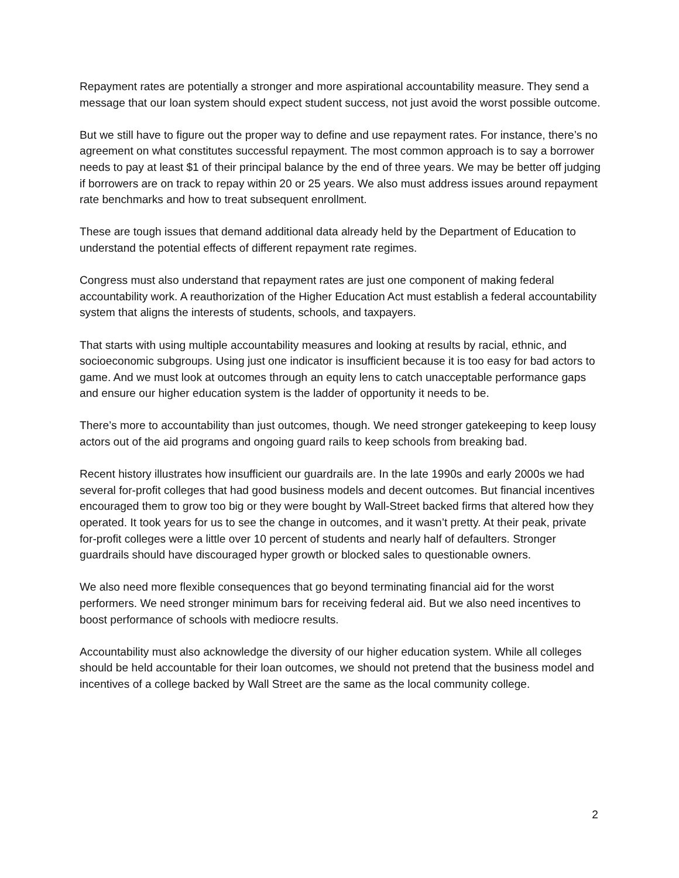Repayment rates are potentially a stronger and more aspirational accountability measure. They send a message that our loan system should expect student success, not just avoid the worst possible outcome.
But we still have to figure out the proper way to define and use repayment rates. For instance, there’s no agreement on what constitutes successful repayment. The most common approach is to say a borrower needs to pay at least $1 of their principal balance by the end of three years. We may be better off judging if borrowers are on track to repay within 20 or 25 years. We also must address issues around repayment rate benchmarks and how to treat subsequent enrollment.
These are tough issues that demand additional data already held by the Department of Education to understand the potential effects of different repayment rate regimes.
Congress must also understand that repayment rates are just one component of making federal accountability work. A reauthorization of the Higher Education Act must establish a federal accountability system that aligns the interests of students, schools, and taxpayers.
That starts with using multiple accountability measures and looking at results by racial, ethnic, and socioeconomic subgroups. Using just one indicator is insufficient because it is too easy for bad actors to game. And we must look at outcomes through an equity lens to catch unacceptable performance gaps and ensure our higher education system is the ladder of opportunity it needs to be.
There’s more to accountability than just outcomes, though. We need stronger gatekeeping to keep lousy actors out of the aid programs and ongoing guard rails to keep schools from breaking bad.
Recent history illustrates how insufficient our guardrails are. In the late 1990s and early 2000s we had several for-profit colleges that had good business models and decent outcomes. But financial incentives encouraged them to grow too big or they were bought by Wall-Street backed firms that altered how they operated. It took years for us to see the change in outcomes, and it wasn’t pretty. At their peak, private for-profit colleges were a little over 10 percent of students and nearly half of defaulters. Stronger guardrails should have discouraged hyper growth or blocked sales to questionable owners.
We also need more flexible consequences that go beyond terminating financial aid for the worst performers. We need stronger minimum bars for receiving federal aid. But we also need incentives to boost performance of schools with mediocre results.
Accountability must also acknowledge the diversity of our higher education system. While all colleges should be held accountable for their loan outcomes, we should not pretend that the business model and incentives of a college backed by Wall Street are the same as the local community college.
2